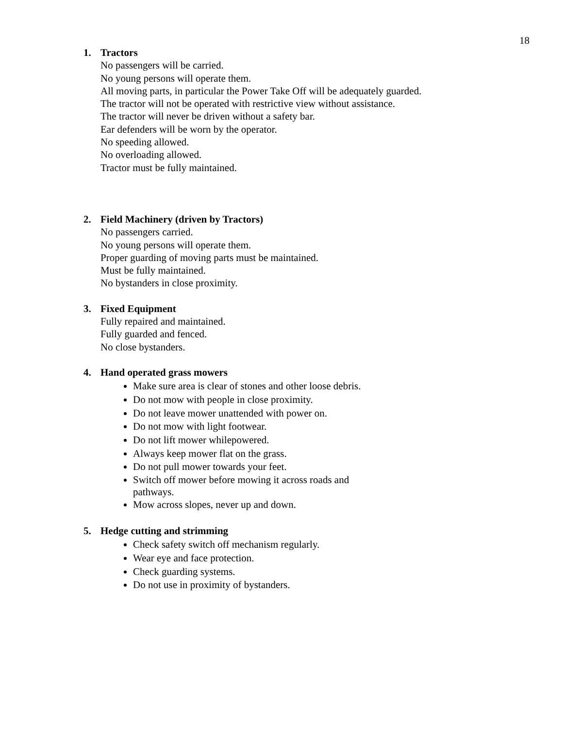18
1. Tractors
No passengers will be carried.
No young persons will operate them.
All moving parts, in particular the Power Take Off will be adequately guarded.
The tractor will not be operated with restrictive view without assistance.
The tractor will never be driven without a safety bar.
Ear defenders will be worn by the operator.
No speeding allowed.
No overloading allowed.
Tractor must be fully maintained.
2. Field Machinery (driven by Tractors)
No passengers carried.
No young persons will operate them.
Proper guarding of moving parts must be maintained.
Must be fully maintained.
No bystanders in close proximity.
3. Fixed Equipment
Fully repaired and maintained.
Fully guarded and fenced.
No close bystanders.
4. Hand operated grass mowers
Make sure area is clear of stones and other loose debris.
Do not mow with people in close proximity.
Do not leave mower unattended with power on.
Do not mow with light footwear.
Do not lift mower whilepowered.
Always keep mower flat on the grass.
Do not pull mower towards your feet.
Switch off mower before mowing it across roads and
pathways.
Mow across slopes, never up and down.
5. Hedge cutting and strimming
Check safety switch off mechanism regularly.
Wear eye and face protection.
Check guarding systems.
Do not use in proximity of bystanders.